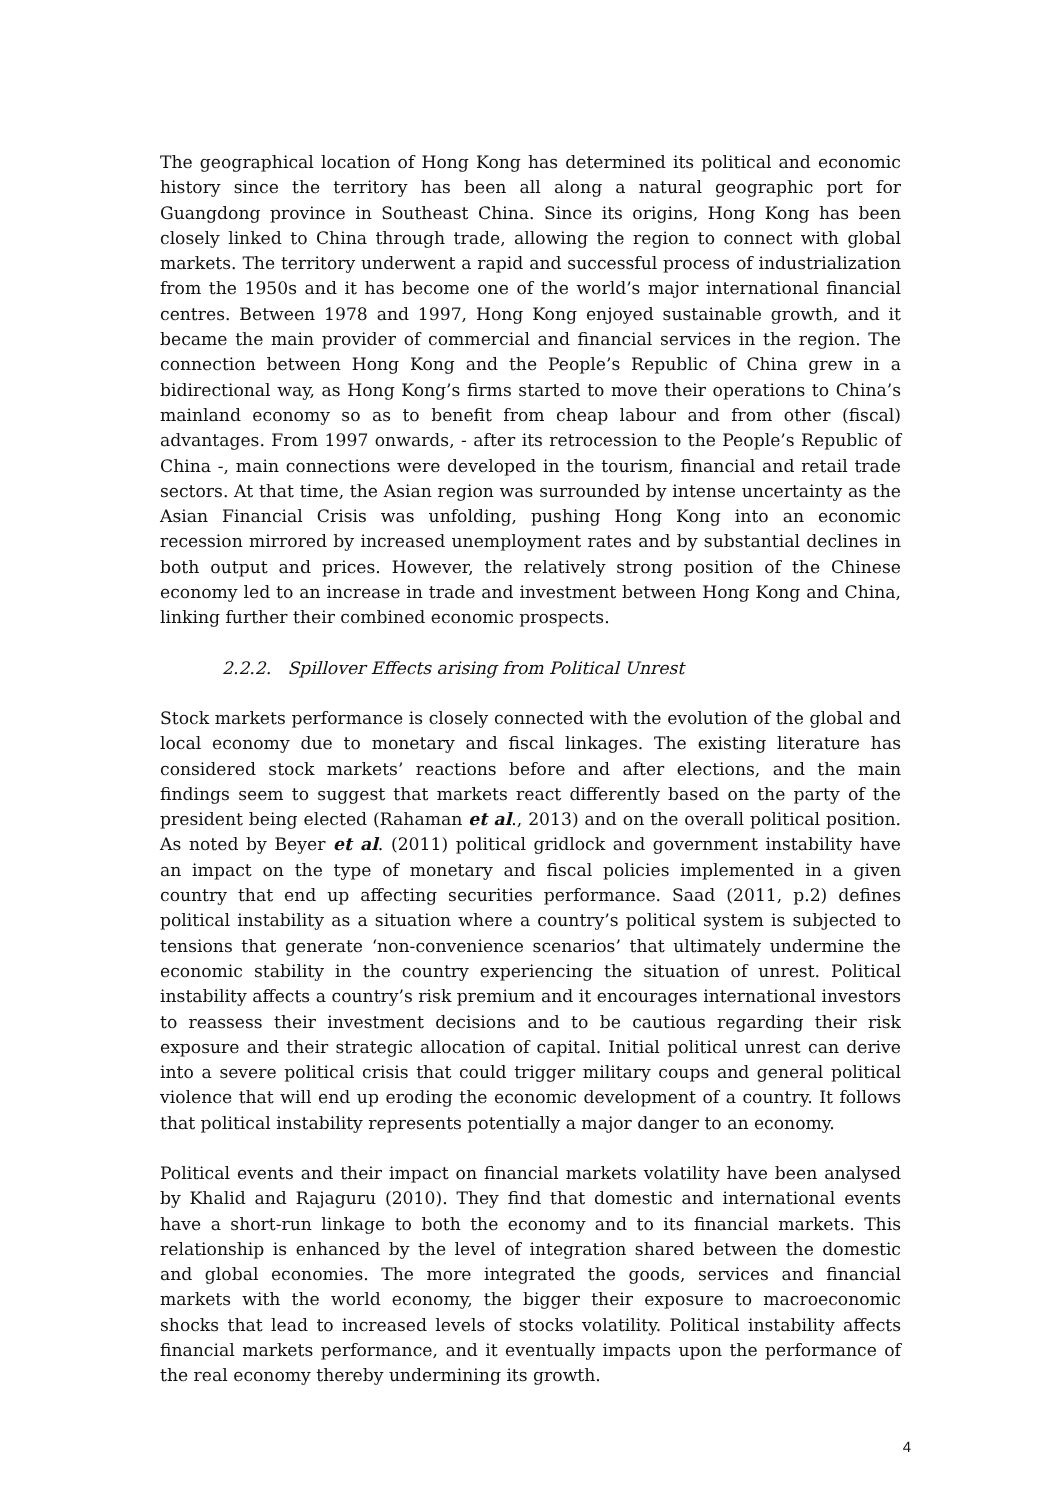The geographical location of Hong Kong has determined its political and economic history since the territory has been all along a natural geographic port for Guangdong province in Southeast China. Since its origins, Hong Kong has been closely linked to China through trade, allowing the region to connect with global markets. The territory underwent a rapid and successful process of industrialization from the 1950s and it has become one of the world’s major international financial centres. Between 1978 and 1997, Hong Kong enjoyed sustainable growth, and it became the main provider of commercial and financial services in the region. The connection between Hong Kong and the People’s Republic of China grew in a bidirectional way, as Hong Kong’s firms started to move their operations to China’s mainland economy so as to benefit from cheap labour and from other (fiscal) advantages. From 1997 onwards, - after its retrocession to the People’s Republic of China -, main connections were developed in the tourism, financial and retail trade sectors. At that time, the Asian region was surrounded by intense uncertainty as the Asian Financial Crisis was unfolding, pushing Hong Kong into an economic recession mirrored by increased unemployment rates and by substantial declines in both output and prices. However, the relatively strong position of the Chinese economy led to an increase in trade and investment between Hong Kong and China, linking further their combined economic prospects.
2.2.2. Spillover Effects arising from Political Unrest
Stock markets performance is closely connected with the evolution of the global and local economy due to monetary and fiscal linkages. The existing literature has considered stock markets’ reactions before and after elections, and the main findings seem to suggest that markets react differently based on the party of the president being elected (Rahaman et al., 2013) and on the overall political position. As noted by Beyer et al. (2011) political gridlock and government instability have an impact on the type of monetary and fiscal policies implemented in a given country that end up affecting securities performance. Saad (2011, p.2) defines political instability as a situation where a country’s political system is subjected to tensions that generate ‘non-convenience scenarios’ that ultimately undermine the economic stability in the country experiencing the situation of unrest. Political instability affects a country’s risk premium and it encourages international investors to reassess their investment decisions and to be cautious regarding their risk exposure and their strategic allocation of capital. Initial political unrest can derive into a severe political crisis that could trigger military coups and general political violence that will end up eroding the economic development of a country. It follows that political instability represents potentially a major danger to an economy.
Political events and their impact on financial markets volatility have been analysed by Khalid and Rajaguru (2010). They find that domestic and international events have a short-run linkage to both the economy and to its financial markets. This relationship is enhanced by the level of integration shared between the domestic and global economies. The more integrated the goods, services and financial markets with the world economy, the bigger their exposure to macroeconomic shocks that lead to increased levels of stocks volatility. Political instability affects financial markets performance, and it eventually impacts upon the performance of the real economy thereby undermining its growth.
4